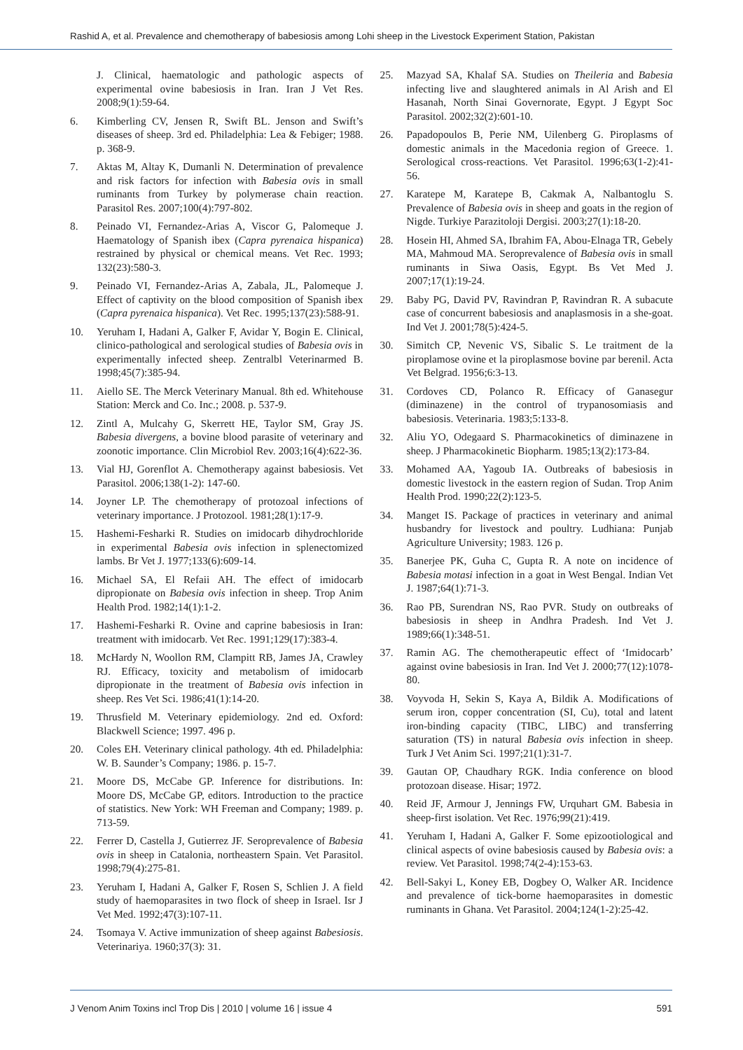Rashid A, et al. Prevalence and chemotherapy of babesiosis among Lohi sheep in the Livestock Experiment Station, Pakistan
J. Clinical, haematologic and pathologic aspects of experimental ovine babesiosis in Iran. Iran J Vet Res. 2008;9(1):59-64.
6. Kimberling CV, Jensen R, Swift BL. Jenson and Swift’s diseases of sheep. 3rd ed. Philadelphia: Lea & Febiger; 1988. p. 368-9.
7. Aktas M, Altay K, Dumanli N. Determination of prevalence and risk factors for infection with Babesia ovis in small ruminants from Turkey by polymerase chain reaction. Parasitol Res. 2007;100(4):797-802.
8. Peinado VI, Fernandez-Arias A, Viscor G, Palomeque J. Haematology of Spanish ibex (Capra pyrenaica hispanica) restrained by physical or chemical means. Vet Rec. 1993; 132(23):580-3.
9. Peinado VI, Fernandez-Arias A, Zabala, JL, Palomeque J. Effect of captivity on the blood composition of Spanish ibex (Capra pyrenaica hispanica). Vet Rec. 1995;137(23):588-91.
10. Yeruham I, Hadani A, Galker F, Avidar Y, Bogin E. Clinical, clinico-pathological and serological studies of Babesia ovis in experimentally infected sheep. Zentralbl Veterinarmed B. 1998;45(7):385-94.
11. Aiello SE. The Merck Veterinary Manual. 8th ed. Whitehouse Station: Merck and Co. Inc.; 2008. p. 537-9.
12. Zintl A, Mulcahy G, Skerrett HE, Taylor SM, Gray JS. Babesia divergens, a bovine blood parasite of veterinary and zoonotic importance. Clin Microbiol Rev. 2003;16(4):622-36.
13. Vial HJ, Gorenflot A. Chemotherapy against babesiosis. Vet Parasitol. 2006;138(1-2): 147-60.
14. Joyner LP. The chemotherapy of protozoal infections of veterinary importance. J Protozool. 1981;28(1):17-9.
15. Hashemi-Fesharki R. Studies on imidocarb dihydrochloride in experimental Babesia ovis infection in splenectomized lambs. Br Vet J. 1977;133(6):609-14.
16. Michael SA, El Refaii AH. The effect of imidocarb dipropionate on Babesia ovis infection in sheep. Trop Anim Health Prod. 1982;14(1):1-2.
17. Hashemi-Fesharki R. Ovine and caprine babesiosis in Iran: treatment with imidocarb. Vet Rec. 1991;129(17):383-4.
18. McHardy N, Woollon RM, Clampitt RB, James JA, Crawley RJ. Efficacy, toxicity and metabolism of imidocarb dipropionate in the treatment of Babesia ovis infection in sheep. Res Vet Sci. 1986;41(1):14-20.
19. Thrusfield M. Veterinary epidemiology. 2nd ed. Oxford: Blackwell Science; 1997. 496 p.
20. Coles EH. Veterinary clinical pathology. 4th ed. Philadelphia: W. B. Saunder’s Company; 1986. p. 15-7.
21. Moore DS, McCabe GP. Inference for distributions. In: Moore DS, McCabe GP, editors. Introduction to the practice of statistics. New York: WH Freeman and Company; 1989. p. 713-59.
22. Ferrer D, Castella J, Gutierrez JF. Seroprevalence of Babesia ovis in sheep in Catalonia, northeastern Spain. Vet Parasitol. 1998;79(4):275-81.
23. Yeruham I, Hadani A, Galker F, Rosen S, Schlien J. A field study of haemoparasites in two flock of sheep in Israel. Isr J Vet Med. 1992;47(3):107-11.
24. Tsomaya V. Active immunization of sheep against Babesiosis. Veterinariya. 1960;37(3): 31.
25. Mazyad SA, Khalaf SA. Studies on Theileria and Babesia infecting live and slaughtered animals in Al Arish and El Hasanah, North Sinai Governorate, Egypt. J Egypt Soc Parasitol. 2002;32(2):601-10.
26. Papadopoulos B, Perie NM, Uilenberg G. Piroplasms of domestic animals in the Macedonia region of Greece. 1. Serological cross-reactions. Vet Parasitol. 1996;63(1-2):41- 56.
27. Karatepe M, Karatepe B, Cakmak A, Nalbantoglu S. Prevalence of Babesia ovis in sheep and goats in the region of Nigde. Turkiye Parazitoloji Dergisi. 2003;27(1):18-20.
28. Hosein HI, Ahmed SA, Ibrahim FA, Abou-Elnaga TR, Gebely MA, Mahmoud MA. Seroprevalence of Babesia ovis in small ruminants in Siwa Oasis, Egypt. Bs Vet Med J. 2007;17(1):19-24.
29. Baby PG, David PV, Ravindran P, Ravindran R. A subacute case of concurrent babesiosis and anaplasmosis in a she-goat. Ind Vet J. 2001;78(5):424-5.
30. Simitch CP, Nevenic VS, Sibalic S. Le traitment de la piroplamose ovine et la piroplasmose bovine par berenil. Acta Vet Belgrad. 1956;6:3-13.
31. Cordoves CD, Polanco R. Efficacy of Ganasegur (diminazene) in the control of trypanosomiasis and babesiosis. Veterinaria. 1983;5:133-8.
32. Aliu YO, Odegaard S. Pharmacokinetics of diminazene in sheep. J Pharmacokinetic Biopharm. 1985;13(2):173-84.
33. Mohamed AA, Yagoub IA. Outbreaks of babesiosis in domestic livestock in the eastern region of Sudan. Trop Anim Health Prod. 1990;22(2):123-5.
34. Manget IS. Package of practices in veterinary and animal husbandry for livestock and poultry. Ludhiana: Punjab Agriculture University; 1983. 126 p.
35. Banerjee PK, Guha C, Gupta R. A note on incidence of Babesia motasi infection in a goat in West Bengal. Indian Vet J. 1987;64(1):71-3.
36. Rao PB, Surendran NS, Rao PVR. Study on outbreaks of babesiosis in sheep in Andhra Pradesh. Ind Vet J. 1989;66(1):348-51.
37. Ramin AG. The chemotherapeutic effect of ‘Imidocarb’ against ovine babesiosis in Iran. Ind Vet J. 2000;77(12):1078-80.
38. Voyvoda H, Sekin S, Kaya A, Bildik A. Modifications of serum iron, copper concentration (SI, Cu), total and latent iron-binding capacity (TIBC, LIBC) and transferring saturation (TS) in natural Babesia ovis infection in sheep. Turk J Vet Anim Sci. 1997;21(1):31-7.
39. Gautan OP, Chaudhary RGK. India conference on blood protozoan disease. Hisar; 1972.
40. Reid JF, Armour J, Jennings FW, Urquhart GM. Babesia in sheep-first isolation. Vet Rec. 1976;99(21):419.
41. Yeruham I, Hadani A, Galker F. Some epizootiological and clinical aspects of ovine babesiosis caused by Babesia ovis: a review. Vet Parasitol. 1998;74(2-4):153-63.
42. Bell-Sakyi L, Koney EB, Dogbey O, Walker AR. Incidence and prevalence of tick-borne haemoparasites in domestic ruminants in Ghana. Vet Parasitol. 2004;124(1-2):25-42.
J Venom Anim Toxins incl Trop Dis | 2010 | volume 16 | issue 4 591